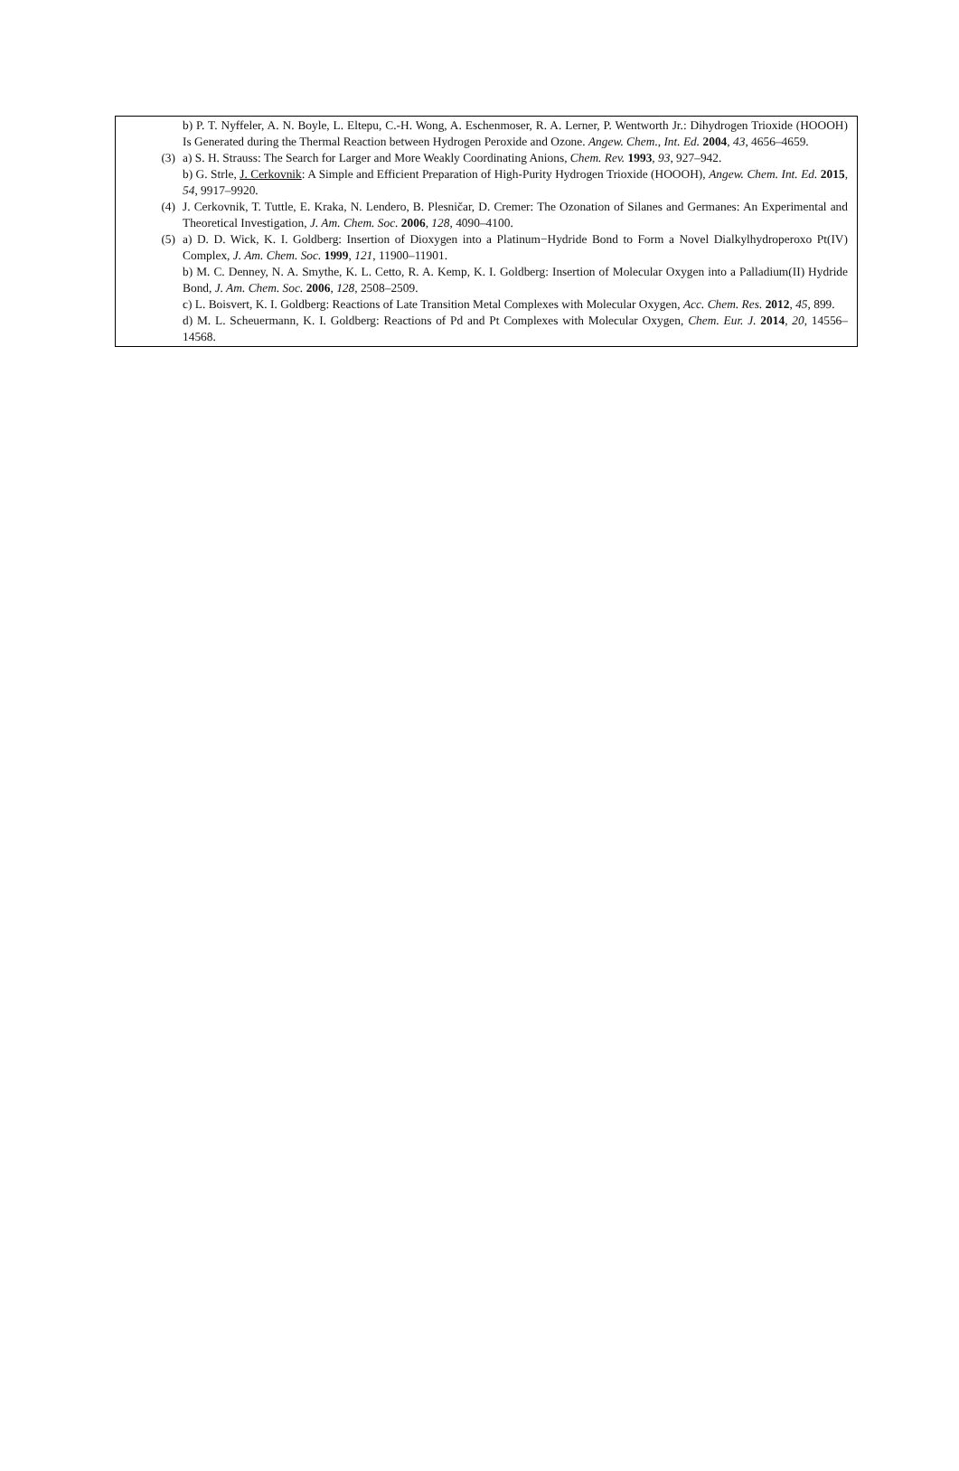b) P. T. Nyffeler, A. N. Boyle, L. Eltepu, C.-H. Wong, A. Eschenmoser, R. A. Lerner, P. Wentworth Jr.: Dihydrogen Trioxide (HOOOH) Is Generated during the Thermal Reaction between Hydrogen Peroxide and Ozone. Angew. Chem., Int. Ed. 2004, 43, 4656–4659.
(3) a) S. H. Strauss: The Search for Larger and More Weakly Coordinating Anions, Chem. Rev. 1993, 93, 927–942.
b) G. Strle, J. Cerkovnik: A Simple and Efficient Preparation of High-Purity Hydrogen Trioxide (HOOOH), Angew. Chem. Int. Ed. 2015, 54, 9917–9920.
(4) J. Cerkovnik, T. Tuttle, E. Kraka, N. Lendero, B. Plesničar, D. Cremer: The Ozonation of Silanes and Germanes: An Experimental and Theoretical Investigation, J. Am. Chem. Soc. 2006, 128, 4090–4100.
(5) a) D. D. Wick, K. I. Goldberg: Insertion of Dioxygen into a Platinum−Hydride Bond to Form a Novel Dialkylhydroperoxo Pt(IV) Complex, J. Am. Chem. Soc. 1999, 121, 11900–11901.
b) M. C. Denney, N. A. Smythe, K. L. Cetto, R. A. Kemp, K. I. Goldberg: Insertion of Molecular Oxygen into a Palladium(II) Hydride Bond, J. Am. Chem. Soc. 2006, 128, 2508–2509.
c) L. Boisvert, K. I. Goldberg: Reactions of Late Transition Metal Complexes with Molecular Oxygen, Acc. Chem. Res. 2012, 45, 899.
d) M. L. Scheuermann, K. I. Goldberg: Reactions of Pd and Pt Complexes with Molecular Oxygen, Chem. Eur. J. 2014, 20, 14556–14568.